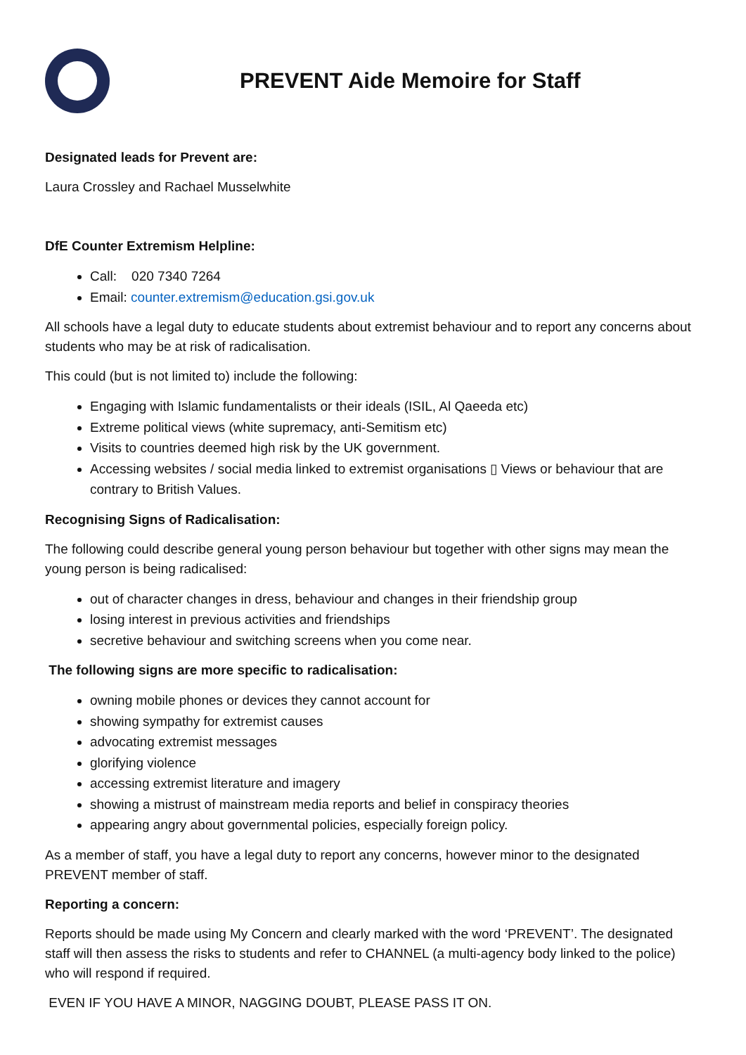PREVENT Aide Memoire for Staff
Designated leads for Prevent are:
Laura Crossley and Rachael Musselwhite
DfE Counter Extremism Helpline:
Call: 020 7340 7264
Email: counter.extremism@education.gsi.gov.uk
All schools have a legal duty to educate students about extremist behaviour and to report any concerns about students who may be at risk of radicalisation.
This could (but is not limited to) include the following:
Engaging with Islamic fundamentalists or their ideals (ISIL, Al Qaeeda etc)
Extreme political views (white supremacy, anti-Semitism etc)
Visits to countries deemed high risk by the UK government.
Accessing websites / social media linked to extremist organisations ▯ Views or behaviour that are contrary to British Values.
Recognising Signs of Radicalisation:
The following could describe general young person behaviour but together with other signs may mean the young person is being radicalised:
out of character changes in dress, behaviour and changes in their friendship group
losing interest in previous activities and friendships
secretive behaviour and switching screens when you come near.
The following signs are more specific to radicalisation:
owning mobile phones or devices they cannot account for
showing sympathy for extremist causes
advocating extremist messages
glorifying violence
accessing extremist literature and imagery
showing a mistrust of mainstream media reports and belief in conspiracy theories
appearing angry about governmental policies, especially foreign policy.
As a member of staff, you have a legal duty to report any concerns, however minor to the designated PREVENT member of staff.
Reporting a concern:
Reports should be made using My Concern and clearly marked with the word ‘PREVENT’. The designated staff will then assess the risks to students and refer to CHANNEL (a multi-agency body linked to the police) who will respond if required.
EVEN IF YOU HAVE A MINOR, NAGGING DOUBT, PLEASE PASS IT ON.